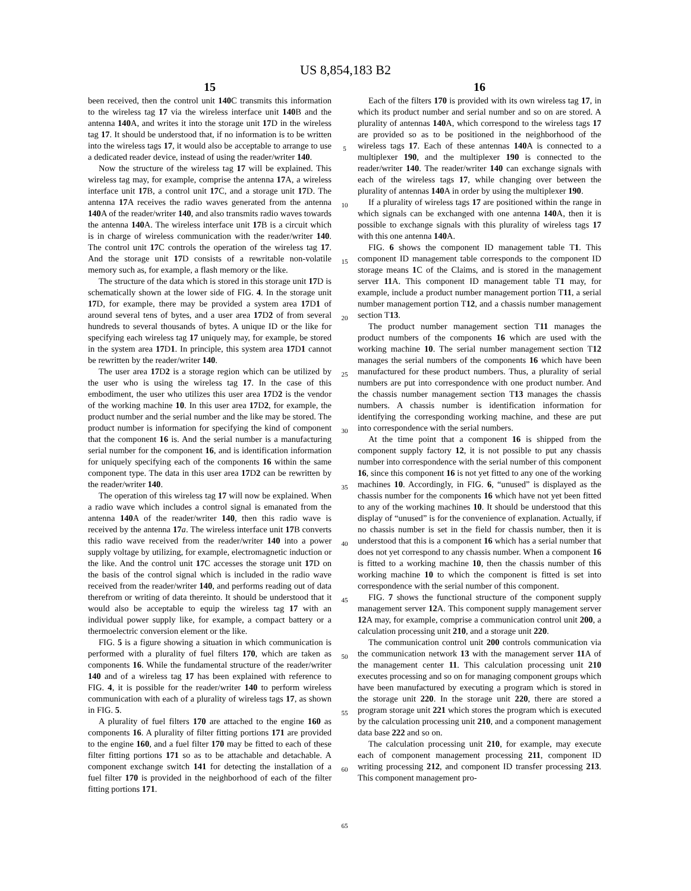US 8,854,183 B2
15
been received, then the control unit 140 C transmits this information to the wireless tag 17 via the wireless interface unit 140 B and the antenna 140 A, and writes it into the storage unit 17 D in the wireless tag 17. It should be understood that, if no information is to be written into the wireless tags 17, it would also be acceptable to arrange to use a dedicated reader device, instead of using the reader/writer 140.
Now the structure of the wireless tag 17 will be explained. This wireless tag may, for example, comprise the antenna 17 A, a wireless interface unit 17 B, a control unit 17 C, and a storage unit 17 D. The antenna 17 A receives the radio waves generated from the antenna 140 A of the reader/writer 140, and also transmits radio waves towards the antenna 140 A. The wireless interface unit 17 B is a circuit which is in charge of wireless communication with the reader/writer 140. The control unit 17 C controls the operation of the wireless tag 17. And the storage unit 17 D consists of a rewritable non-volatile memory such as, for example, a flash memory or the like.
The structure of the data which is stored in this storage unit 17 D is schematically shown at the lower side of FIG. 4. In the storage unit 17 D, for example, there may be provided a system area 17 D1 of around several tens of bytes, and a user area 17 D2 of from several hundreds to several thousands of bytes. A unique ID or the like for specifying each wireless tag 17 uniquely may, for example, be stored in the system area 17 D1. In principle, this system area 17 D1 cannot be rewritten by the reader/writer 140.
The user area 17 D2 is a storage region which can be utilized by the user who is using the wireless tag 17. In the case of this embodiment, the user who utilizes this user area 17 D2 is the vendor of the working machine 10. In this user area 17 D2, for example, the product number and the serial number and the like may be stored. The product number is information for specifying the kind of component that the component 16 is. And the serial number is a manufacturing serial number for the component 16, and is identification information for uniquely specifying each of the components 16 within the same component type. The data in this user area 17 D2 can be rewritten by the reader/writer 140.
The operation of this wireless tag 17 will now be explained. When a radio wave which includes a control signal is emanated from the antenna 140 A of the reader/writer 140, then this radio wave is received by the antenna 17 a. The wireless interface unit 17 B converts this radio wave received from the reader/writer 140 into a power supply voltage by utilizing, for example, electromagnetic induction or the like. And the control unit 17 C accesses the storage unit 17 D on the basis of the control signal which is included in the radio wave received from the reader/writer 140, and performs reading out of data therefrom or writing of data thereinto. It should be understood that it would also be acceptable to equip the wireless tag 17 with an individual power supply like, for example, a compact battery or a thermoelectric conversion element or the like.
FIG. 5 is a figure showing a situation in which communication is performed with a plurality of fuel filters 170, which are taken as components 16. While the fundamental structure of the reader/writer 140 and of a wireless tag 17 has been explained with reference to FIG. 4, it is possible for the reader/writer 140 to perform wireless communication with each of a plurality of wireless tags 17, as shown in FIG. 5.
A plurality of fuel filters 170 are attached to the engine 160 as components 16. A plurality of filter fitting portions 171 are provided to the engine 160, and a fuel filter 170 may be fitted to each of these filter fitting portions 171 so as to be attachable and detachable. A component exchange switch 141 for detecting the installation of a fuel filter 170 is provided in the neighborhood of each of the filter fitting portions 171.
5
10
15
20
25
30
35
40
45
50
55
60
65
16
Each of the filters 170 is provided with its own wireless tag 17, in which its product number and serial number and so on are stored. A plurality of antennas 140 A, which correspond to the wireless tags 17 are provided so as to be positioned in the neighborhood of the wireless tags 17. Each of these antennas 140 A is connected to a multiplexer 190, and the multiplexer 190 is connected to the reader/writer 140. The reader/writer 140 can exchange signals with each of the wireless tags 17, while changing over between the plurality of antennas 140 A in order by using the multiplexer 190.
If a plurality of wireless tags 17 are positioned within the range in which signals can be exchanged with one antenna 140 A, then it is possible to exchange signals with this plurality of wireless tags 17 with this one antenna 140 A.
FIG. 6 shows the component ID management table T1. This component ID management table corresponds to the component ID storage means 1 C of the Claims, and is stored in the management server 11 A. This component ID management table T1 may, for example, include a product number management portion T11, a serial number management portion T12, and a chassis number management section T13.
The product number management section T11 manages the product numbers of the components 16 which are used with the working machine 10. The serial number management section T12 manages the serial numbers of the components 16 which have been manufactured for these product numbers. Thus, a plurality of serial numbers are put into correspondence with one product number. And the chassis number management section T13 manages the chassis numbers. A chassis number is identification information for identifying the corresponding working machine, and these are put into correspondence with the serial numbers.
At the time point that a component 16 is shipped from the component supply factory 12, it is not possible to put any chassis number into correspondence with the serial number of this component 16, since this component 16 is not yet fitted to any one of the working machines 10. Accordingly, in FIG. 6, “unused” is displayed as the chassis number for the components 16 which have not yet been fitted to any of the working machines 10. It should be understood that this display of “unused” is for the convenience of explanation. Actually, if no chassis number is set in the field for chassis number, then it is understood that this is a component 16 which has a serial number that does not yet correspond to any chassis number. When a component 16 is fitted to a working machine 10, then the chassis number of this working machine 10 to which the component is fitted is set into correspondence with the serial number of this component.
FIG. 7 shows the functional structure of the component supply management server 12 A. This component supply management server 12 A may, for example, comprise a communication control unit 200, a calculation processing unit 210, and a storage unit 220.
The communication control unit 200 controls communication via the communication network 13 with the management server 11 A of the management center 11. This calculation processing unit 210 executes processing and so on for managing component groups which have been manufactured by executing a program which is stored in the storage unit 220. In the storage unit 220, there are stored a program storage unit 221 which stores the program which is executed by the calculation processing unit 210, and a component management data base 222 and so on.
The calculation processing unit 210, for example, may execute each of component management processing 211, component ID writing processing 212, and component ID transfer processing 213. This component management pro-